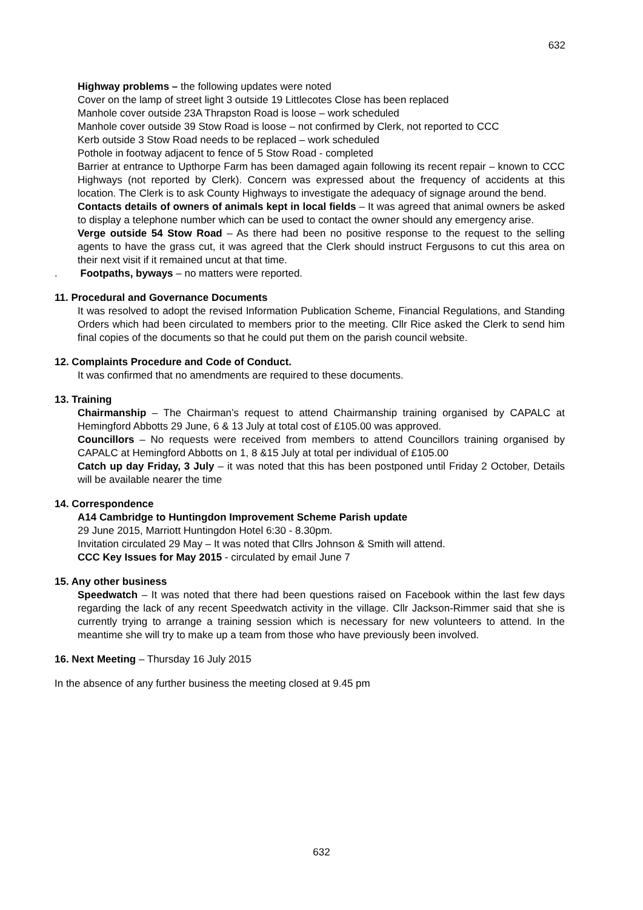632
Highway problems – the following updates were noted
Cover on the lamp of street light 3 outside 19 Littlecotes Close has been replaced
Manhole cover outside 23A Thrapston Road is loose – work scheduled
Manhole cover outside 39 Stow Road is loose – not confirmed by Clerk, not reported to CCC
Kerb outside 3 Stow Road needs to be replaced – work scheduled
Pothole in footway adjacent to fence of 5 Stow Road - completed
Barrier at entrance to Upthorpe Farm has been damaged again following its recent repair – known to CCC Highways (not reported by Clerk). Concern was expressed about the frequency of accidents at this location. The Clerk is to ask County Highways to investigate the adequacy of signage around the bend.
Contacts details of owners of animals kept in local fields – It was agreed that animal owners be asked to display a telephone number which can be used to contact the owner should any emergency arise.
Verge outside 54 Stow Road – As there had been no positive response to the request to the selling agents to have the grass cut, it was agreed that the Clerk should instruct Fergusons to cut this area on their next visit if it remained uncut at that time.
. Footpaths, byways – no matters were reported.
11. Procedural and Governance Documents
It was resolved to adopt the revised Information Publication Scheme, Financial Regulations, and Standing Orders which had been circulated to members prior to the meeting. Cllr Rice asked the Clerk to send him final copies of the documents so that he could put them on the parish council website.
12. Complaints Procedure and Code of Conduct.
It was confirmed that no amendments are required to these documents.
13. Training
Chairmanship – The Chairman’s request to attend Chairmanship training organised by CAPALC at Hemingford Abbotts 29 June, 6 & 13 July at total cost of £105.00 was approved.
Councillors – No requests were received from members to attend Councillors training organised by CAPALC at Hemingford Abbotts on 1, 8 &15 July at total per individual of £105.00
Catch up day Friday, 3 July – it was noted that this has been postponed until Friday 2 October, Details will be available nearer the time
14. Correspondence
A14 Cambridge to Huntingdon Improvement Scheme Parish update
29 June 2015, Marriott Huntingdon Hotel 6:30 - 8.30pm.
Invitation circulated 29 May – It was noted that Cllrs Johnson & Smith will attend.
CCC Key Issues for May 2015 - circulated by email June 7
15. Any other business
Speedwatch – It was noted that there had been questions raised on Facebook within the last few days regarding the lack of any recent Speedwatch activity in the village. Cllr Jackson-Rimmer said that she is currently trying to arrange a training session which is necessary for new volunteers to attend. In the meantime she will try to make up a team from those who have previously been involved.
16. Next Meeting – Thursday 16 July 2015
In the absence of any further business the meeting closed at 9.45 pm
632